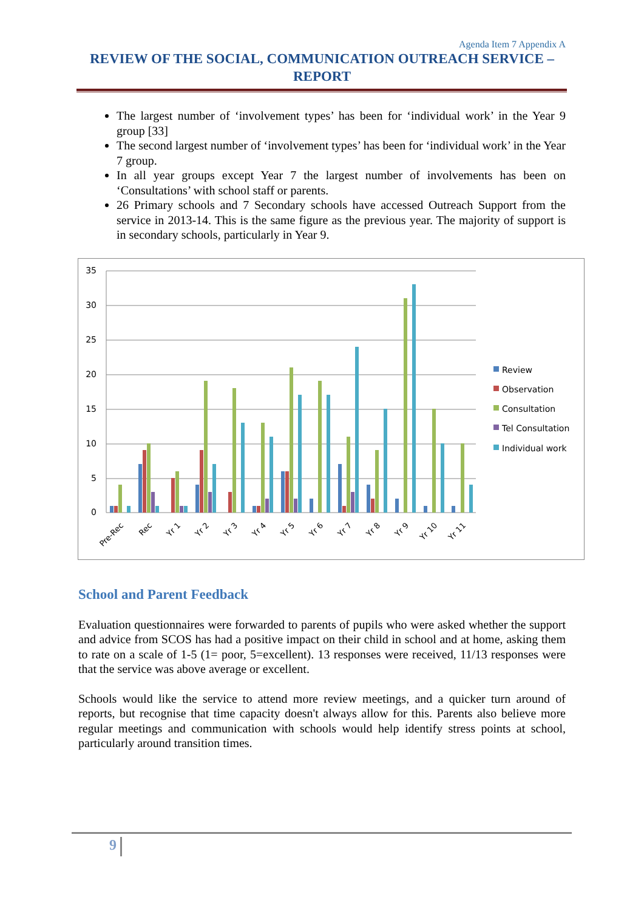Agenda Item 7 Appendix A
REVIEW OF THE SOCIAL, COMMUNICATION OUTREACH SERVICE – REPORT
The largest number of ‘involvement types’ has been for ‘individual work’ in the Year 9 group [33]
The second largest number of ‘involvement types’ has been for ‘individual work’ in the Year 7 group.
In all year groups except Year 7 the largest number of involvements has been on ‘Consultations’ with school staff or parents.
26 Primary schools and 7 Secondary schools have accessed Outreach Support from the service in 2013-14. This is the same figure as the previous year. The majority of support is in secondary schools, particularly in Year 9.
35
30
25
20
15
10
5
0
Pre-Rec
Rec
Yr 1
Yr 2
Yr 3
Yr 4
Yr 5
Yr 6
Yr 7
Yr 8
Yr 9
Yr 10
Yr 11
Review
Observation
Consultation
Tel Consultation
Individual work
School and Parent Feedback
Evaluation questionnaires were forwarded to parents of pupils who were asked whether the support and advice from SCOS has had a positive impact on their child in school and at home, asking them to rate on a scale of 1-5 (1= poor, 5=excellent). 13 responses were received, 11/13 responses were that the service was above average or excellent.
Schools would like the service to attend more review meetings, and a quicker turn around of reports, but recognise that time capacity doesn't always allow for this. Parents also believe more regular meetings and communication with schools would help identify stress points at school, particularly around transition times.
9